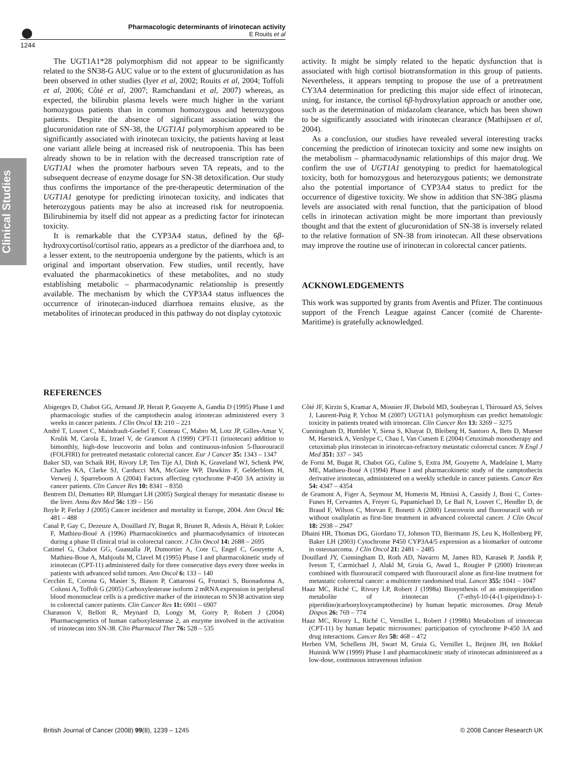Pharmacologic determinants of irinotecan activity
E Rouits et al
1244
Clinical Studies
The UGT1A1*28 polymorphism did not appear to be significantly related to the SN38-G AUC value or to the extent of glucuronidation as has been observed in other studies (Iyer et al, 2002; Rouits et al, 2004; Toffoli et al, 2006; Côté et al, 2007; Ramchandani et al, 2007) whereas, as expected, the bilirubin plasma levels were much higher in the variant homozygous patients than in common homozygous and heterozygous patients. Despite the absence of significant association with the glucuronidation rate of SN-38, the UGT1A1 polymorphism appeared to be significantly associated with irinotecan toxicity, the patients having at least one variant allele being at increased risk of neutropoenia. This has been already shown to be in relation with the decreased transcription rate of UGT1A1 when the promoter harbours seven TA repeats, and to the subsequent decrease of enzyme dosage for SN-38 detoxification. Our study thus confirms the importance of the pre-therapeutic determination of the UGT1A1 genotype for predicting irinotecan toxicity, and indicates that heterozygous patients may be also at increased risk for neutropoenia. Bilirubinemia by itself did not appear as a predicting factor for irinotecan toxicity.
It is remarkable that the CYP3A4 status, defined by the 6β-hydroxycortisol/cortisol ratio, appears as a predictor of the diarrhoea and, to a lesser extent, to the neutropoenia undergone by the patients, which is an original and important observation. Few studies, until recently, have evaluated the pharmacokinetics of these metabolites, and no study establishing metabolic – pharmacodynamic relationship is presently available. The mechanism by which the CYP3A4 status influences the occurrence of irinotecan-induced diarrhoea remains elusive, as the metabolites of irinotecan produced in this pathway do not display cytotoxic
activity. It might be simply related to the hepatic dysfunction that is associated with high cortisol biotransformation in this group of patients. Nevertheless, it appears tempting to propose the use of a pretreatment CY3A4 determination for predicting this major side effect of irinotecan, using, for instance, the cortisol 6β-hydroxylation approach or another one, such as the determination of midazolam clearance, which has been shown to be significantly associated with irinotecan clearance (Mathijssen et al, 2004).
As a conclusion, our studies have revealed several interesting tracks concerning the prediction of irinotecan toxicity and some new insights on the metabolism – pharmacodynamic relationships of this major drug. We confirm the use of UGT1A1 genotyping to predict for haematological toxicity, both for homozygous and heterozygous patients; we demonstrate also the potential importance of CYP3A4 status to predict for the occurrence of digestive toxicity. We show in addition that SN-38G plasma levels are associated with renal function, that the participation of blood cells in irinotecan activation might be more important than previously thought and that the extent of glucuronidation of SN-38 is inversely related to the relative formation of SN-38 from irinotecan. All these observations may improve the routine use of irinotecan in colorectal cancer patients.
ACKNOWLEDGEMENTS
This work was supported by grants from Aventis and Pfizer. The continuous support of the French League against Cancer (comité de Charente-Maritime) is gratefully acknowledged.
REFERENCES
Abigerges D, Chabot GG, Armand JP, Herait P, Gouyette A, Gandia D (1995) Phase I and pharmacologic studies of the camptothecin analog irinotecan administered every 3 weeks in cancer patients. J Clin Oncol 13: 210 – 221
André T, Louvet C, Maindrault-Goebel F, Couteau C, Mabro M, Lotz JP, Gilles-Amar V, Krulik M, Carola E, Izrael V, de Gramont A (1999) CPT-11 (irinotecan) addition to bimonthly, high-dose leucovorin and bolus and continuous-infusion 5-fluorouracil (FOLFIRI) for pretreated metastatic colorectal cancer. Eur J Cancer 35: 1343 – 1347
Baker SD, van Schaik RH, Rivory LP, Ten Tije AJ, Dinh K, Graveland WJ, Schenk PW, Charles KA, Clarke SJ, Carducci MA, McGuire WP, Dawkins F, Gelderblom H, Verweij J, Sparreboom A (2004) Factors affecting cytochrome P-450 3A activity in cancer patients. Clin Cancer Res 10: 8341 – 8350
Bentrem DJ, Dematteo RP, Blumgart LH (2005) Surgical therapy for metastatic disease to the liver. Annu Rev Med 56: 139 – 156
Boyle P, Ferlay J (2005) Cancer incidence and mortality in Europe, 2004. Ann Oncol 16: 481 – 488
Canal P, Gay C, Dezeuze A, Douillard JY, Bugat R, Brunet R, Adenis A, Hérait P, Lokiec F, Mathieu-Boué A (1996) Pharmacokinetics and pharmacodynamics of irinotecan during a phase II clinical trial in colorectal cancer. J Clin Oncol 14: 2688 – 2695
Catimel G, Chabot GG, Guastalla JP, Dumortier A, Cote C, Engel C, Gouyette A, Mathieu-Boue A, Mahjoubi M, Clavel M (1995) Phase I and pharmacokinetic study of irinotecan (CPT-11) administered daily for three consecutive days every three weeks in patients with advanced solid tumors. Ann Oncol 6: 133 – 140
Cecchin E, Corona G, Masier S, Biason P, Cattarossi G, Frustaci S, Buonadonna A, Colussi A, Toffoli G (2005) Carboxylesterase isoform 2 mRNA expression in peripheral blood mononuclear cells is a predictive marker of the irinotecan to SN38 activation step in colorectal cancer patients. Clin Cancer Res 11: 6901 – 6907
Charasson V, Bellott R, Meynard D, Longy M, Gorry P, Robert J (2004) Pharmacogenetics of human carboxylesterase 2, an enzyme involved in the activation of irinotecan into SN-38. Clin Pharmacol Ther 76: 528 – 535
Côté JF, Kirzin S, Kramar A, Mosnier JF, Diebold MD, Soubeyran I, Thirouard AS, Selves J, Laurent-Puig P, Ychou M (2007) UGT1A1 polymorphism can predict hematologic toxicity in patients treated with irinotecan. Clin Cancer Res 13: 3269 – 3275
Cunningham D, Humblet Y, Siena S, Khayat D, Bleiberg H, Santoro A, Bets D, Mueser M, Harstrick A, Verslype C, Chau I, Van Cutsem E (2004) Cetuximab monotherapy and cetuximab plus irinotecan in irinotecan-refractory metastatic colorectal cancer. N Engl J Med 351: 337 – 345
de Forni M, Bugat R, Chabot GG, Culine S, Extra JM, Gouyette A, Madelaine I, Marty ME, Mathieu-Boué A (1994) Phase I and pharmacokinetic study of the camptothecin derivative irinotecan, administered on a weekly schedule in cancer patients. Cancer Res 54: 4347 – 4354
de Gramont A, Figer A, Seymour M, Homerin M, Hmissi A, Cassidy J, Boni C, Cortes-Funes H, Cervantes A, Freyer G, Papamichael D, Le Bail N, Louvet C, Hendler D, de Braud F, Wilson C, Morvan F, Bonetti A (2000) Leucovorin and fluorouracil with or without oxaliplatin as first-line treatment in advanced colorectal cancer. J Clin Oncol 18: 2938 – 2947
Dhaini HR, Thomas DG, Giordano TJ, Johnson TD, Biermann JS, Leu K, Hollenberg PF, Baker LH (2003) Cytochrome P450 CYP3A4/5 expression as a biomarker of outcome in osteosarcoma. J Clin Oncol 21: 2481 – 2485
Douillard JY, Cunningham D, Roth AD, Navarro M, James RD, Karasek P, Jandik P, Iveson T, Carmichael J, Alakl M, Gruia G, Awad L, Rougier P (2000) Irinotecan combined with fluorouracil compared with fluorouracil alone as first-line treatment for metastatic colorectal cancer: a multicentre randomised trial. Lancet 355: 1041 – 1047
Haaz MC, Riché C, Rivory LP, Robert J (1998a) Biosynthesis of an aminopiperidino metabolite of irinotecan (7-ethyl-10-(4-(1-piperidino)-1-piperidino)carbonyloxycamptothecine) by human hepatic microsomes. Drug Metab Dispos 26: 769 – 774
Haaz MC, Rivory L, Riché C, Vernillet L, Robert J (1998b) Metabolism of irinotecan (CPT-11) by human hepatic microsomes: participation of cytochrome P-450 3A and drug interactions. Cancer Res 58: 468 – 472
Herben VM, Schellens JH, Swart M, Gruia G, Vernillet L, Beijnen JH, ten Bokkel Huinink WW (1999) Phase I and pharmacokinetic study of irinotecan administered as a low-dose, continuous intravenous infusion
British Journal of Cancer (2008) 99(8), 1239 – 1245 © 2008 Cancer Research UK